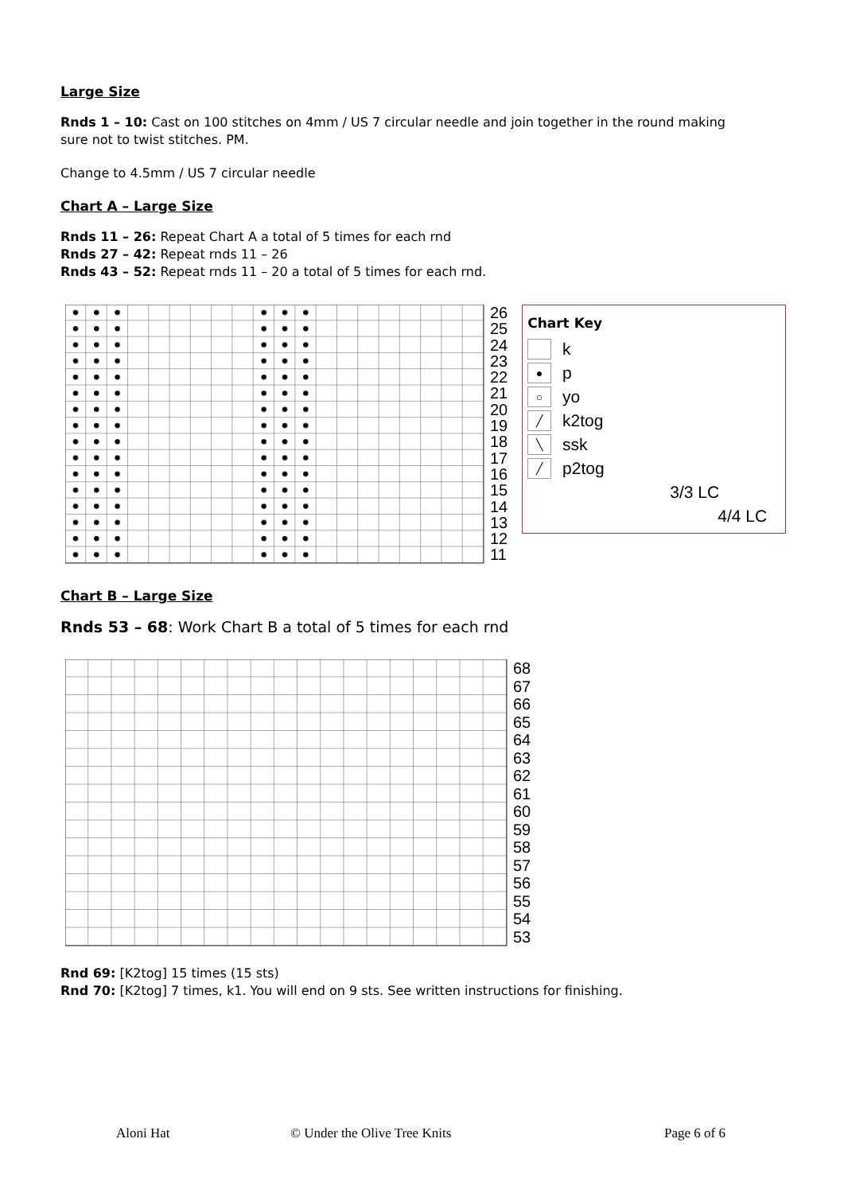Large Size
Rnds 1 – 10: Cast on 100 stitches on 4mm / US 7 circular needle and join together in the round making
sure not to twist stitches. PM.
Change to 4.5mm / US 7 circular needle
Chart A – Large Size
Rnds 11 – 26: Repeat Chart A a total of 5 times for each rnd
Rnds 27 – 42: Repeat rnds 11 – 26
Rnds 43 – 52: Repeat rnds 11 – 20 a total of 5 times for each rnd.
26
25
24
23
22
21
20
19
18
17
16
15
14
13
12
11
Chart Key
k
● p
○ yo
╱ k2tog
╲ ssk
╱ p2tog
3/3 LC
4/4 LC
Chart B – Large Size
Rnds 53 – 68: Work Chart B a total of 5 times for each rnd
68
67
66
65
64
63
62
61
60
59
58
57
56
55
54
53
Rnd 69: [K2tog] 15 times (15 sts)
Rnd 70: [K2tog] 7 times, k1. You will end on 9 sts. See written instructions for finishing.
Aloni Hat © Under the Olive Tree Knits Page 6 of 6